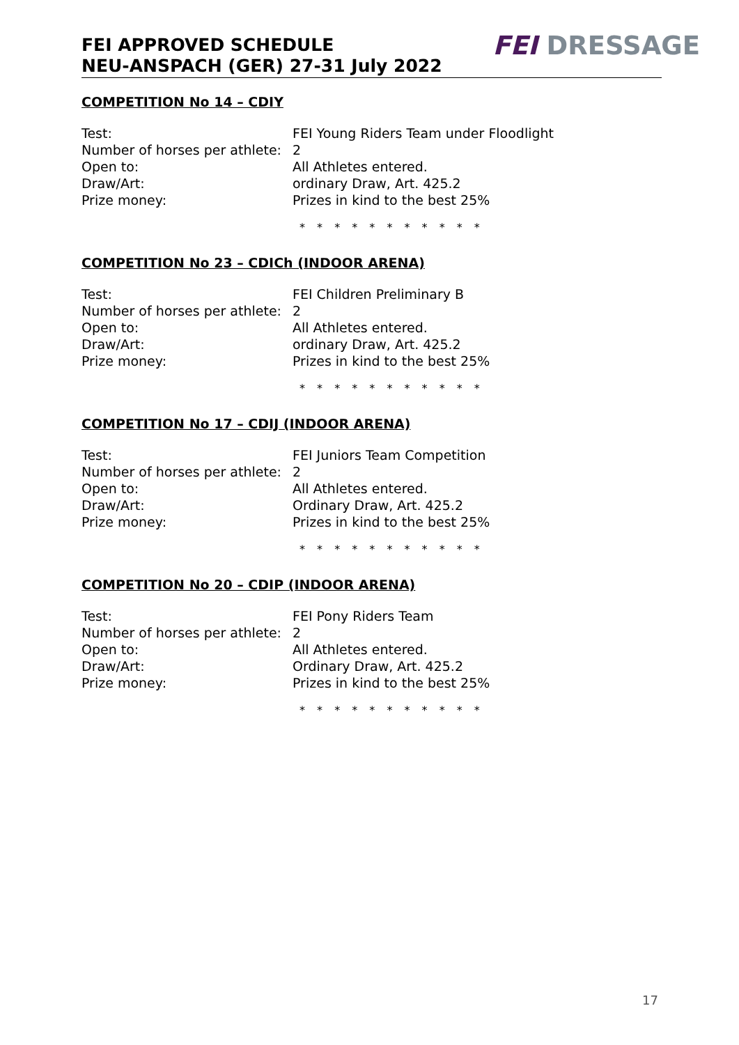FEI APPROVED SCHEDULE
NEU-ANSPACH (GER) 27-31 July 2022
FEI DRESSAGE
COMPETITION No 14 – CDIY
Test: FEI Young Riders Team under Floodlight
Number of horses per athlete: 2
Open to: All Athletes entered.
Draw/Art: ordinary Draw, Art. 425.2
Prize money: Prizes in kind to the best 25%
* * * * * * * * * * *
COMPETITION No 23 – CDICh (INDOOR ARENA)
Test: FEI Children Preliminary B
Number of horses per athlete: 2
Open to: All Athletes entered.
Draw/Art: ordinary Draw, Art. 425.2
Prize money: Prizes in kind to the best 25%
* * * * * * * * * * *
COMPETITION No 17 – CDIJ (INDOOR ARENA)
Test: FEI Juniors Team Competition
Number of horses per athlete: 2
Open to: All Athletes entered.
Draw/Art: Ordinary Draw, Art. 425.2
Prize money: Prizes in kind to the best 25%
* * * * * * * * * * *
COMPETITION No 20 – CDIP (INDOOR ARENA)
Test: FEI Pony Riders Team
Number of horses per athlete: 2
Open to: All Athletes entered.
Draw/Art: Ordinary Draw, Art. 425.2
Prize money: Prizes in kind to the best 25%
* * * * * * * * * * *
17